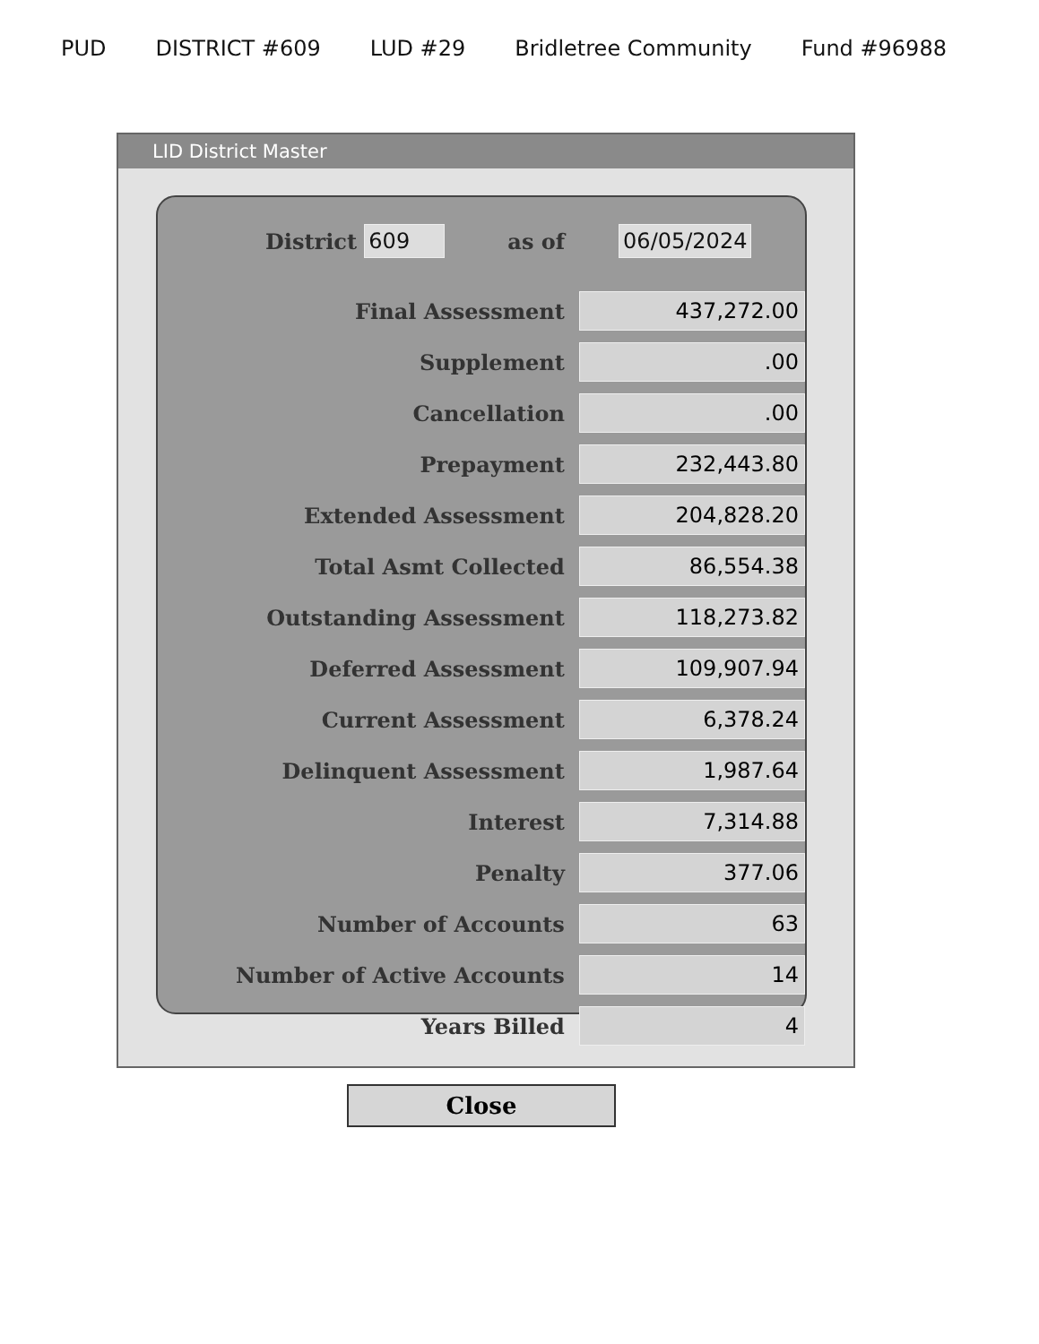PUD DISTRICT #609 LUD #29 Bridletree Community Fund #96988
LID District Master
District 609 as of 06/05/2024
| Final Assessment | 437,272.00 |
| Supplement | .00 |
| Cancellation | .00 |
| Prepayment | 232,443.80 |
| Extended Assessment | 204,828.20 |
| Total Asmt Collected | 86,554.38 |
| Outstanding Assessment | 118,273.82 |
| Deferred Assessment | 109,907.94 |
| Current Assessment | 6,378.24 |
| Delinquent Assessment | 1,987.64 |
| Interest | 7,314.88 |
| Penalty | 377.06 |
| Number of Accounts | 63 |
| Number of Active Accounts | 14 |
| Years Billed | 4 |
Close